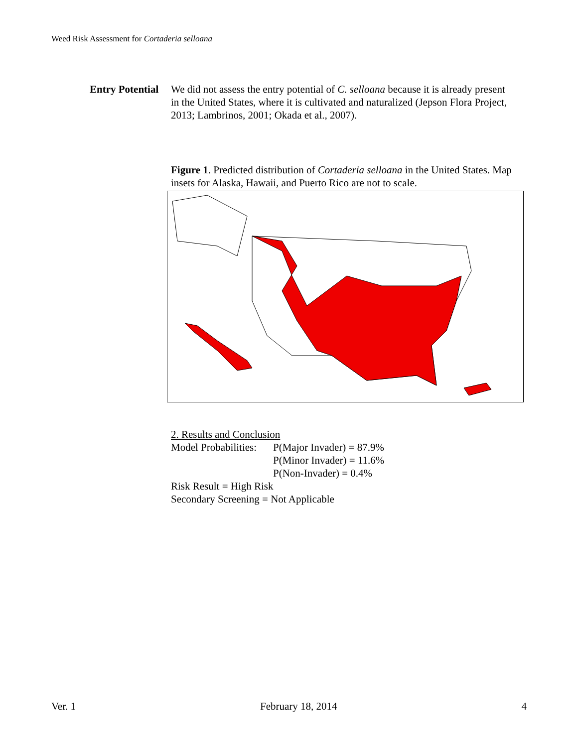Weed Risk Assessment for Cortaderia selloana
Entry Potential
We did not assess the entry potential of C. selloana because it is already present in the United States, where it is cultivated and naturalized (Jepson Flora Project, 2013; Lambrinos, 2001; Okada et al., 2007).
Figure 1. Predicted distribution of Cortaderia selloana in the United States. Map insets for Alaska, Hawaii, and Puerto Rico are not to scale.
2. Results and Conclusion
| Model Probabilities: | P(Major Invader) = 87.9% |
| | P(Minor Invader) = 11.6% |
| | P(Non-Invader) = 0.4% |
Risk Result = High Risk
Secondary Screening = Not Applicable
Ver. 1 February 18, 2014 4